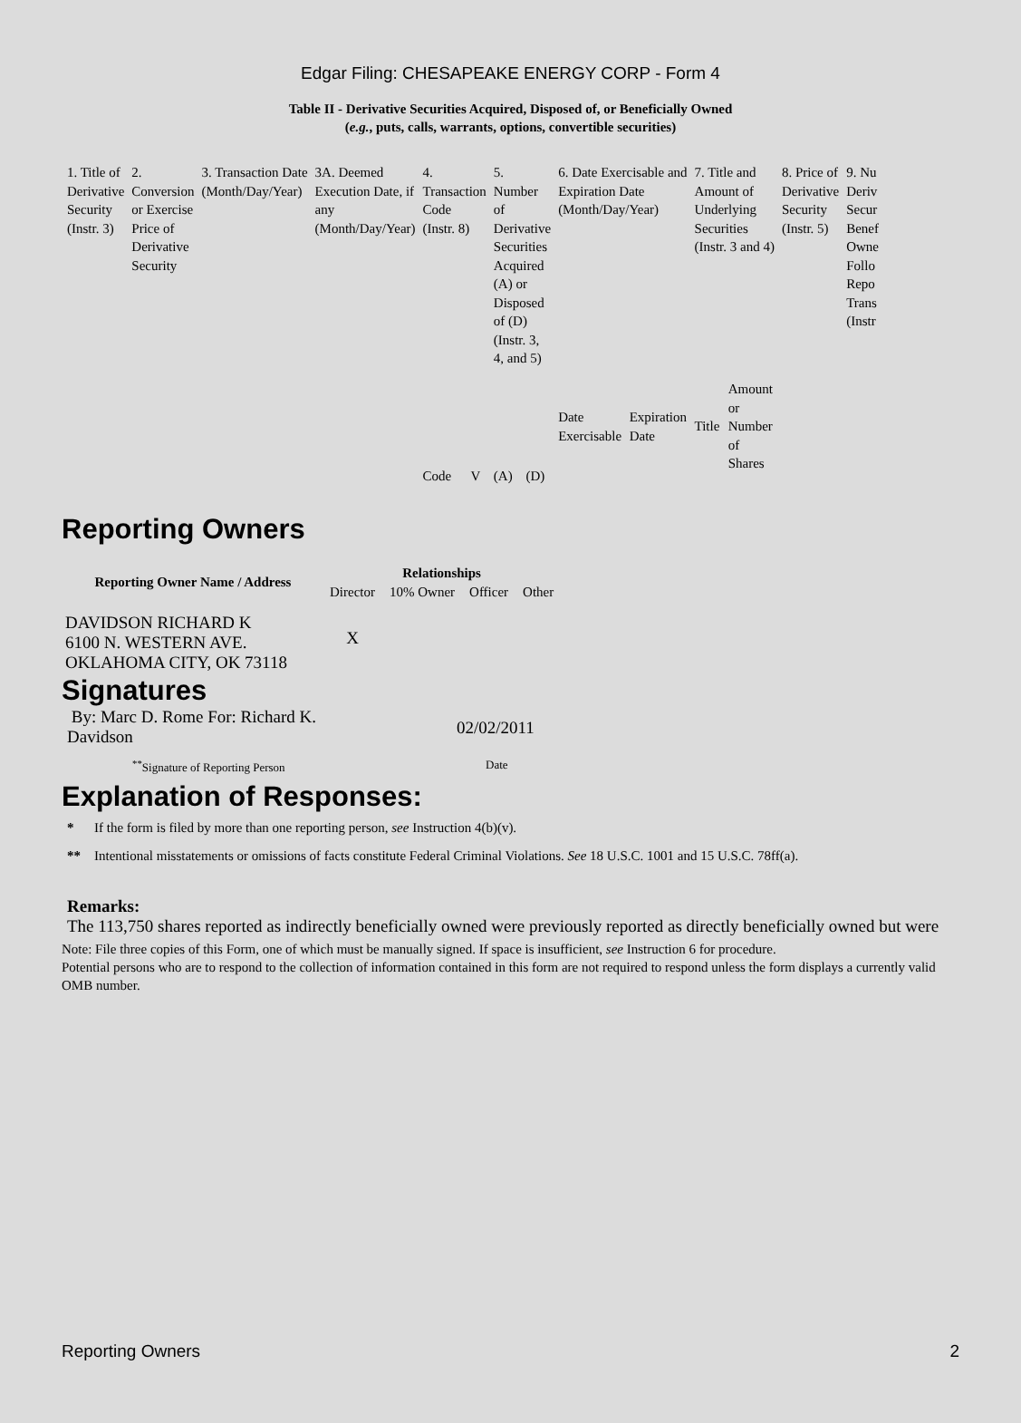Edgar Filing: CHESAPEAKE ENERGY CORP - Form 4
Table II - Derivative Securities Acquired, Disposed of, or Beneficially Owned
(e.g., puts, calls, warrants, options, convertible securities)
| 1. Title of Derivative Security (Instr. 3) | 2. Conversion or Exercise Price of Derivative Security | 3. Transaction Date (Month/Day/Year) | 3A. Deemed Execution Date, if any (Month/Day/Year) | 4. Transaction Code (Instr. 8) | | 5. Number of Derivative Securities Acquired (A) or Disposed of (D) (Instr. 3, 4, and 5) | | 6. Date Exercisable and Expiration Date (Month/Day/Year) | | 7. Title and Amount of Underlying Securities (Instr. 3 and 4) | | 8. Price of Derivative Security (Instr. 5) | 9. Nu Deriv Secur Benef Owne Follo Repo Trans (Instr |
| | | | | Code | V | (A) | (D) | Date Exercisable | Expiration Date | Title | Amount or Number of Shares | | |
Reporting Owners
| Reporting Owner Name / Address | Relationships | | | |
| --- | --- | --- | --- | --- |
| | Director | 10% Owner | Officer | Other |
| DAVIDSON RICHARD K 6100 N. WESTERN AVE. OKLAHOMA CITY, OK 73118 | X | | | |
Signatures
By: Marc D. Rome For: Richard K. Davidson
02/02/2011
<sup>**</sup> Signature of Reporting Person Date
Explanation of Responses:
* If the form is filed by more than one reporting person, see Instruction 4(b)(v).
** Intentional misstatements or omissions of facts constitute Federal Criminal Violations. See 18 U.S.C. 1001 and 15 U.S.C. 78ff(a).
Remarks:
The 113,750 shares reported as indirectly beneficially owned were previously reported as directly beneficially owned but were
Note: File three copies of this Form, one of which must be manually signed. If space is insufficient, see Instruction 6 for procedure.
Potential persons who are to respond to the collection of information contained in this form are not required to respond unless the form displays a currently valid OMB number.
Reporting Owners 2